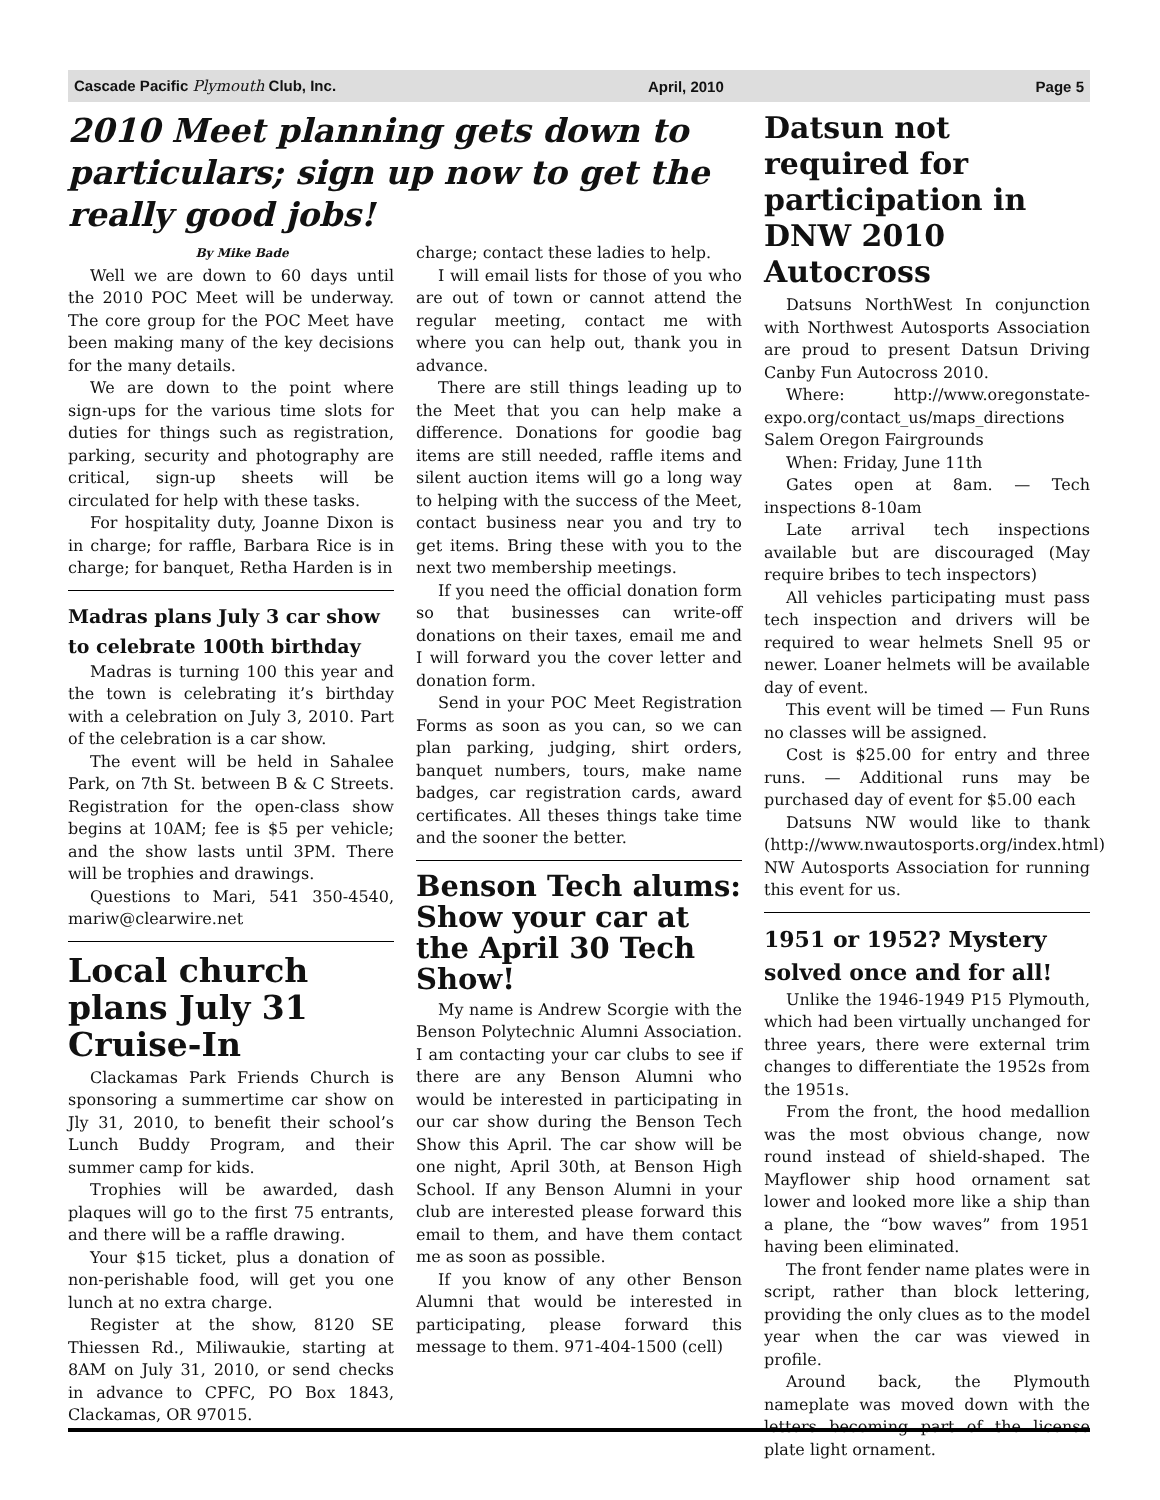Cascade Pacific Plymouth Club, Inc. April, 2010 Page 5
2010 Meet planning gets down to particulars; sign up now to get the really good jobs!
By Mike Bade
Well we are down to 60 days until the 2010 POC Meet will be underway. The core group for the POC Meet have been making many of the key decisions for the many details.
We are down to the point where sign-ups for the various time slots for duties for things such as registration, parking, security and photography are critical, sign-up sheets will be circulated for help with these tasks.
For hospitality duty, Joanne Dixon is in charge; for raffle, Barbara Rice is in charge; for banquet, Retha Harden is in
Madras plans July 3 car show to celebrate 100th birthday
Madras is turning 100 this year and the town is celebrating it’s birthday with a celebration on July 3, 2010. Part of the celebration is a car show.
The event will be held in Sahalee Park, on 7th St. between B & C Streets. Registration for the open-class show begins at 10AM; fee is $5 per vehicle; and the show lasts until 3PM. There will be trophies and drawings.
Questions to Mari, 541 350-4540, mariw@clearwire.net
Local church plans July 31 Cruise-In
Clackamas Park Friends Church is sponsoring a summertime car show on Jly 31, 2010, to benefit their school’s Lunch Buddy Program, and their summer camp for kids.
Trophies will be awarded, dash plaques will go to the first 75 entrants, and there will be a raffle drawing.
Your $15 ticket, plus a donation of non-perishable food, will get you one lunch at no extra charge.
Register at the show, 8120 SE Thiessen Rd., Miliwaukie, starting at 8AM on July 31, 2010, or send checks in advance to CPFC, PO Box 1843, Clackamas, OR 97015.
charge; contact these ladies to help.
I will email lists for those of you who are out of town or cannot attend the regular meeting, contact me with where you can help out, thank you in advance.
There are still things leading up to the Meet that you can help make a difference. Donations for goodie bag items are still needed, raffle items and silent auction items will go a long way to helping with the success of the Meet, contact business near you and try to get items. Bring these with you to the next two membership meetings.
If you need the official donation form so that businesses can write-off donations on their taxes, email me and I will forward you the cover letter and donation form.
Send in your POC Meet Registration Forms as soon as you can, so we can plan parking, judging, shirt orders, banquet numbers, tours, make name badges, car registration cards, award certificates. All theses things take time and the sooner the better.
Benson Tech alums: Show your car at the April 30 Tech Show!
My name is Andrew Scorgie with the Benson Polytechnic Alumni Association. I am contacting your car clubs to see if there are any Benson Alumni who would be interested in participating in our car show during the Benson Tech Show this April. The car show will be one night, April 30th, at Benson High School. If any Benson Alumni in your club are interested please forward this email to them, and have them contact me as soon as possible.
If you know of any other Benson Alumni that would be interested in participating, please forward this message to them. 971-404-1500 (cell)
Datsun not required for participation in DNW 2010 Autocross
Datsuns NorthWest In conjunction with Northwest Autosports Association are proud to present Datsun Driving Canby Fun Autocross 2010.
Where: http://www.oregonstate-expo.org/contact_us/maps_directions Salem Oregon Fairgrounds
When: Friday, June 11th
Gates open at 8am. — Tech inspections 8-10am
Late arrival tech inspections available but are discouraged (May require bribes to tech inspectors)
All vehicles participating must pass tech inspection and drivers will be required to wear helmets Snell 95 or newer. Loaner helmets will be available day of event.
This event will be timed — Fun Runs no classes will be assigned.
Cost is $25.00 for entry and three runs. — Additional runs may be purchased day of event for $5.00 each
Datsuns NW would like to thank (http://www.nwautosports.org/index.html) NW Autosports Association for running this event for us.
1951 or 1952? Mystery solved once and for all!
Unlike the 1946-1949 P15 Plymouth, which had been virtually unchanged for three years, there were external trim changes to differentiate the 1952s from the 1951s.
From the front, the hood medallion was the most obvious change, now round instead of shield-shaped. The Mayflower ship hood ornament sat lower and looked more like a ship than a plane, the “bow waves” from 1951 having been eliminated.
The front fender name plates were in script, rather than block lettering, providing the only clues as to the model year when the car was viewed in profile.
Around back, the Plymouth nameplate was moved down with the letters becoming part of the license plate light ornament.